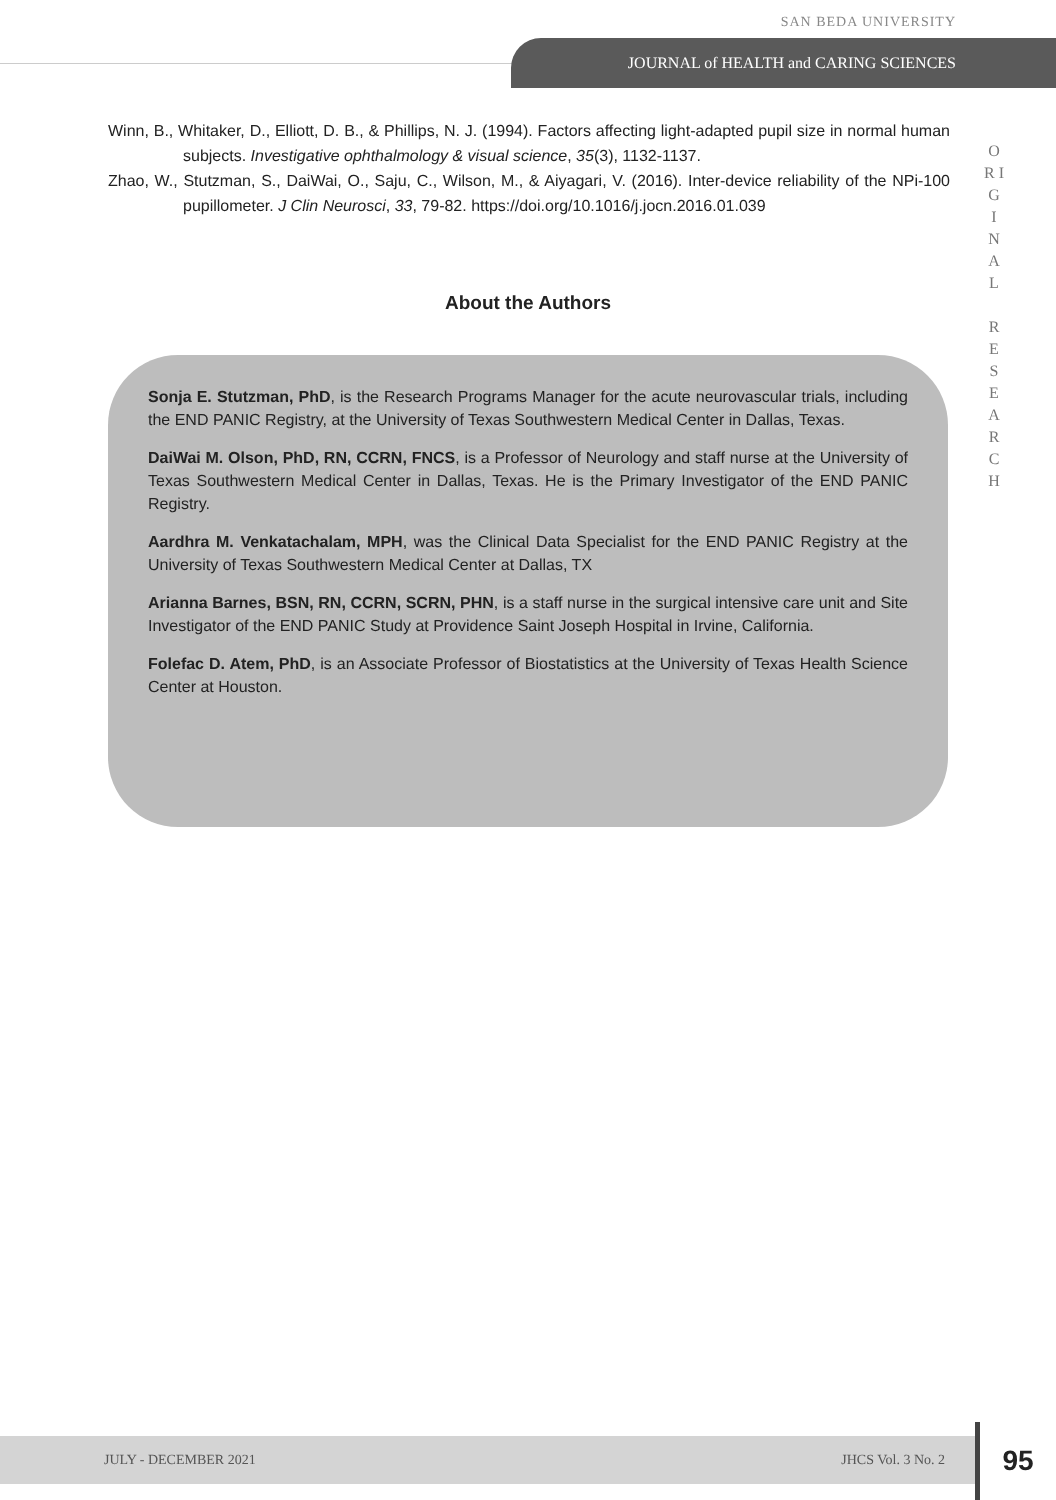SAN BEDA UNIVERSITY
JOURNAL of HEALTH and CARING SCIENCES
O R I G I N A L
R E S E A R C H
Winn, B., Whitaker, D., Elliott, D. B., & Phillips, N. J. (1994). Factors affecting light-adapted pupil size in normal human subjects. Investigative ophthalmology & visual science, 35(3), 1132-1137.
Zhao, W., Stutzman, S., DaiWai, O., Saju, C., Wilson, M., & Aiyagari, V. (2016). Inter-device reliability of the NPi-100 pupillometer. J Clin Neurosci, 33, 79-82. https://doi.org/10.1016/j.jocn.2016.01.039
About the Authors
Sonja E. Stutzman, PhD, is the Research Programs Manager for the acute neurovascular trials, including the END PANIC Registry, at the University of Texas Southwestern Medical Center in Dallas, Texas.
DaiWai M. Olson, PhD, RN, CCRN, FNCS, is a Professor of Neurology and staff nurse at the University of Texas Southwestern Medical Center in Dallas, Texas. He is the Primary Investigator of the END PANIC Registry.
Aardhra M. Venkatachalam, MPH, was the Clinical Data Specialist for the END PANIC Registry at the University of Texas Southwestern Medical Center at Dallas, TX
Arianna Barnes, BSN, RN, CCRN, SCRN, PHN, is a staff nurse in the surgical intensive care unit and Site Investigator of the END PANIC Study at Providence Saint Joseph Hospital in Irvine, California.
Folefac D. Atem, PhD, is an Associate Professor of Biostatistics at the University of Texas Health Science Center at Houston.
JULY - DECEMBER 2021 JHCS Vol. 3 No. 2 95